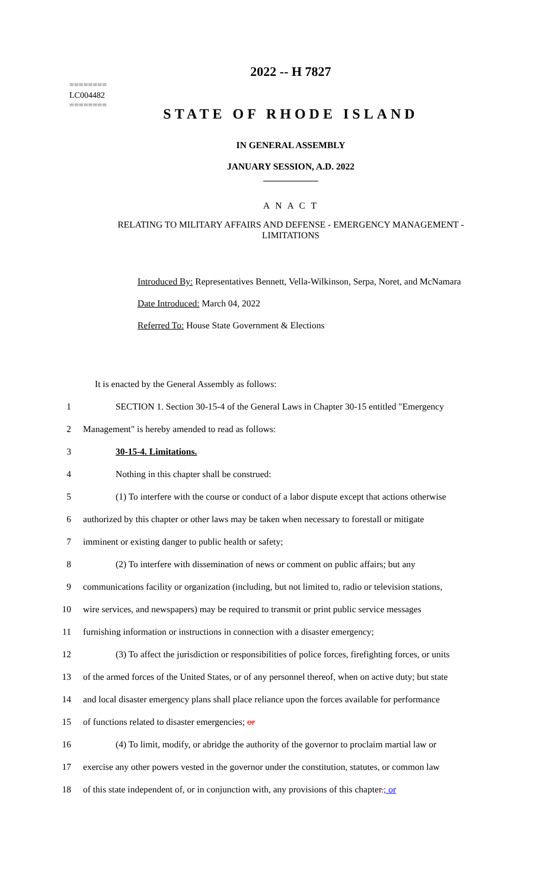========
LC004482
========
2022 -- H 7827
STATE OF RHODE ISLAND
IN GENERAL ASSEMBLY
JANUARY SESSION, A.D. 2022
____________
A N A C T
RELATING TO MILITARY AFFAIRS AND DEFENSE - EMERGENCY MANAGEMENT -
LIMITATIONS
Introduced By: Representatives Bennett, Vella-Wilkinson, Serpa, Noret, and McNamara
Date Introduced: March 04, 2022
Referred To: House State Government & Elections
It is enacted by the General Assembly as follows:
1 SECTION 1. Section 30-15-4 of the General Laws in Chapter 30-15 entitled "Emergency
2 Management" is hereby amended to read as follows:
3 30-15-4. Limitations.
4 Nothing in this chapter shall be construed:
5 (1) To interfere with the course or conduct of a labor dispute except that actions otherwise
6 authorized by this chapter or other laws may be taken when necessary to forestall or mitigate
7 imminent or existing danger to public health or safety;
8 (2) To interfere with dissemination of news or comment on public affairs; but any
9 communications facility or organization (including, but not limited to, radio or television stations,
10 wire services, and newspapers) may be required to transmit or print public service messages
11 furnishing information or instructions in connection with a disaster emergency;
12 (3) To affect the jurisdiction or responsibilities of police forces, firefighting forces, or units
13 of the armed forces of the United States, or of any personnel thereof, when on active duty; but state
14 and local disaster emergency plans shall place reliance upon the forces available for performance
15 of functions related to disaster emergencies; or
16 (4) To limit, modify, or abridge the authority of the governor to proclaim martial law or
17 exercise any other powers vested in the governor under the constitution, statutes, or common law
18 of this state independent of, or in conjunction with, any provisions of this chapter.; or